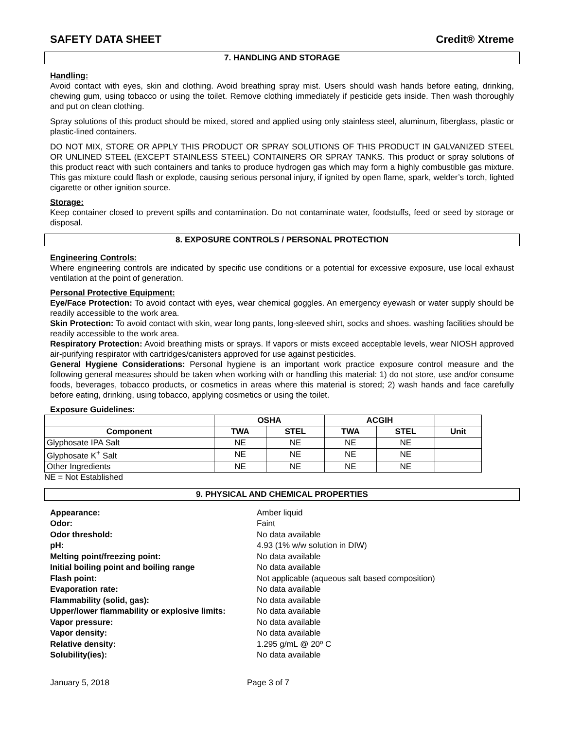SAFETY DATA SHEET Credit® Xtreme
7. HANDLING AND STORAGE
Handling:
Avoid contact with eyes, skin and clothing. Avoid breathing spray mist. Users should wash hands before eating, drinking, chewing gum, using tobacco or using the toilet. Remove clothing immediately if pesticide gets inside. Then wash thoroughly and put on clean clothing.
Spray solutions of this product should be mixed, stored and applied using only stainless steel, aluminum, fiberglass, plastic or plastic-lined containers.
DO NOT MIX, STORE OR APPLY THIS PRODUCT OR SPRAY SOLUTIONS OF THIS PRODUCT IN GALVANIZED STEEL OR UNLINED STEEL (EXCEPT STAINLESS STEEL) CONTAINERS OR SPRAY TANKS. This product or spray solutions of this product react with such containers and tanks to produce hydrogen gas which may form a highly combustible gas mixture. This gas mixture could flash or explode, causing serious personal injury, if ignited by open flame, spark, welder’s torch, lighted cigarette or other ignition source.
Storage:
Keep container closed to prevent spills and contamination. Do not contaminate water, foodstuffs, feed or seed by storage or disposal.
8. EXPOSURE CONTROLS / PERSONAL PROTECTION
Engineering Controls:
Where engineering controls are indicated by specific use conditions or a potential for excessive exposure, use local exhaust ventilation at the point of generation.
Personal Protective Equipment:
Eye/Face Protection: To avoid contact with eyes, wear chemical goggles. An emergency eyewash or water supply should be readily accessible to the work area.
Skin Protection: To avoid contact with skin, wear long pants, long-sleeved shirt, socks and shoes. washing facilities should be readily accessible to the work area.
Respiratory Protection: Avoid breathing mists or sprays. If vapors or mists exceed acceptable levels, wear NIOSH approved air-purifying respirator with cartridges/canisters approved for use against pesticides.
General Hygiene Considerations: Personal hygiene is an important work practice exposure control measure and the following general measures should be taken when working with or handling this material: 1) do not store, use and/or consume foods, beverages, tobacco products, or cosmetics in areas where this material is stored; 2) wash hands and face carefully before eating, drinking, using tobacco, applying cosmetics or using the toilet.
Exposure Guidelines:
| | OSHA | | ACGIH | | |
| --- | --- | --- | --- | --- | --- |
| Component | TWA | STEL | TWA | STEL | Unit |
| Glyphosate IPA Salt | NE | NE | NE | NE | |
| Glyphosate K<sup>+</sup> Salt | NE | NE | NE | NE | |
| Other Ingredients | NE | NE | NE | NE | |
NE = Not Established
9. PHYSICAL AND CHEMICAL PROPERTIES
Appearance: Amber liquid Odor: Faint Odor threshold: No data available pH: 4.93 (1% w/w solution in DIW) Melting point/freezing point: No data available Initial boiling point and boiling range No data available Flash point: Not applicable (aqueous salt based composition) Evaporation rate: No data available Flammability (solid, gas): No data available Upper/lower flammability or explosive limits: No data available Vapor pressure: No data available Vapor density: No data available Relative density: 1.295 g/mL @ 20º C Solubility(ies): No data available
January 5, 2018 Page 3 of 7